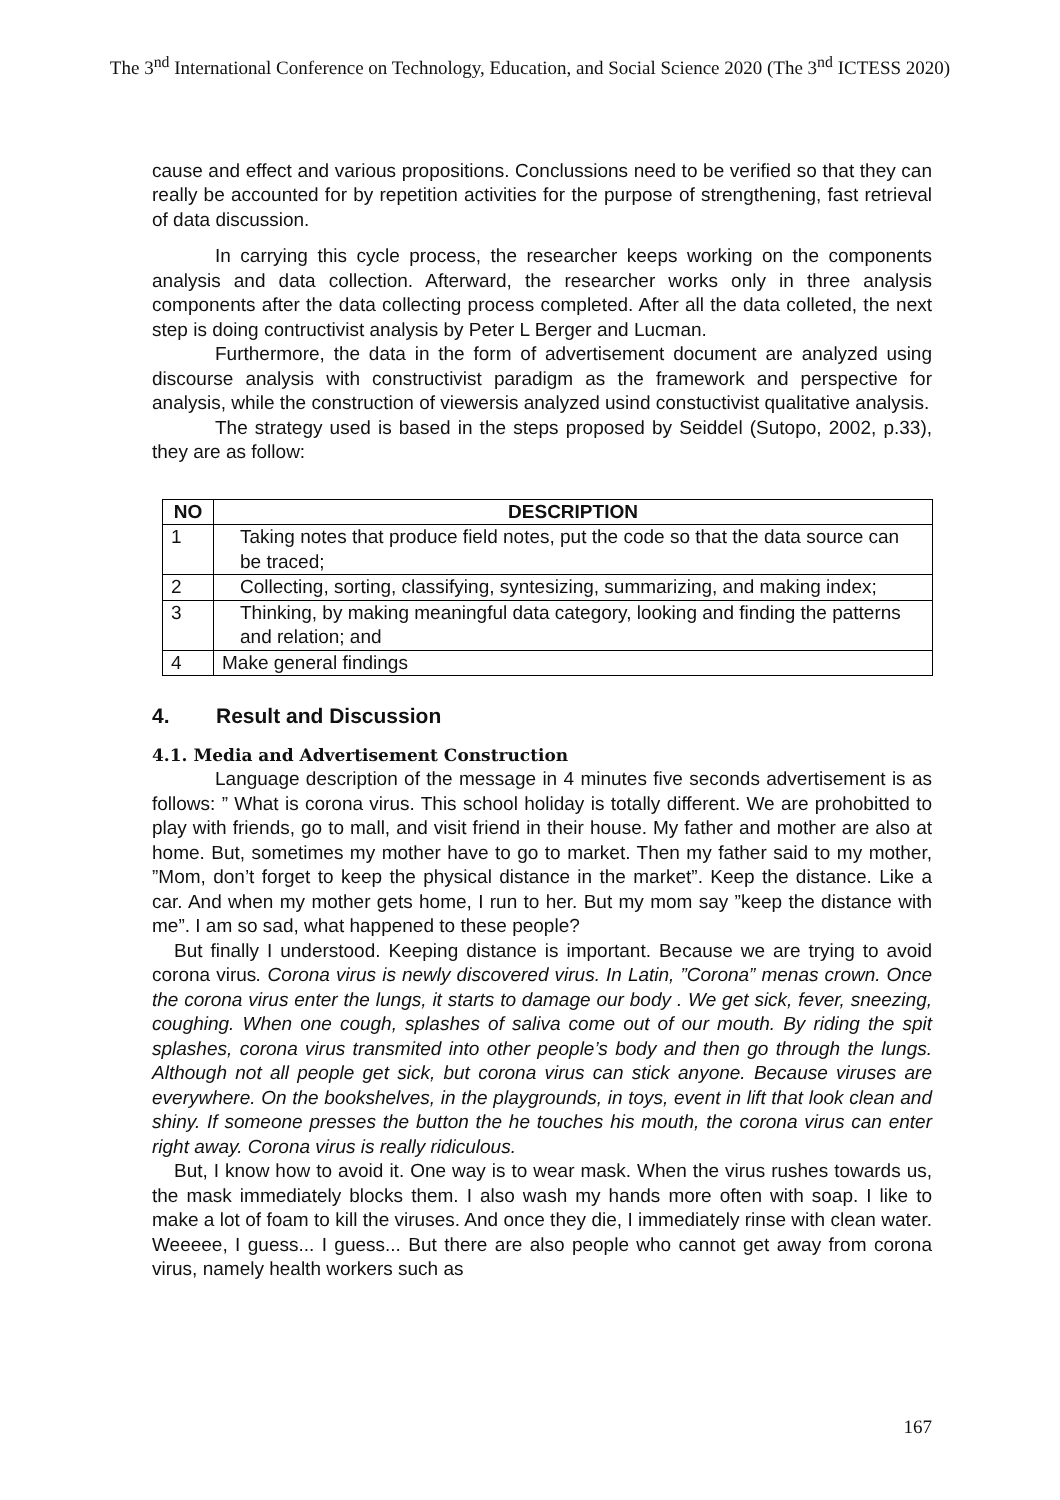The 3<sup>nd</sup> International Conference on Technology, Education, and Social Science 2020 (The 3<sup>nd</sup> ICTESS 2020)
cause and effect and various propositions. Conclussions need to be verified so that they can really be accounted for by repetition activities for the purpose of strengthening, fast retrieval of data discussion.
In carrying this cycle process, the researcher keeps working on the components analysis and data collection. Afterward, the researcher works only in three analysis components after the data collecting process completed. After all the data colleted, the next step is doing contructivist analysis by Peter L Berger and Lucman.
Furthermore, the data in the form of advertisement document are analyzed using discourse analysis with constructivist paradigm as the framework and perspective for analysis, while the construction of viewersis analyzed usind constuctivist qualitative analysis.
The strategy used is based in the steps proposed by Seiddel (Sutopo, 2002, p.33), they are as follow:
| NO | DESCRIPTION |
| --- | --- |
| 1 | Taking notes that produce field notes, put the code so that the data source can be traced; |
| 2 | Collecting, sorting, classifying, syntesizing, summarizing, and making index; |
| 3 | Thinking, by making meaningful data category, looking and finding the patterns and relation; and |
| 4 | Make general findings |
4. Result and Discussion
4.1. Media and Advertisement Construction
Language description of the message in 4 minutes five seconds advertisement is as follows: ” What is corona virus. This school holiday is totally different. We are prohobitted to play with friends, go to mall, and visit friend in their house. My father and mother are also at home. But, sometimes my mother have to go to market. Then my father said to my mother, ”Mom, don’t forget to keep the physical distance in the market”. Keep the distance. Like a car. And when my mother gets home, I run to her. But my mom say ”keep the distance with me”. I am so sad, what happened to these people?
But finally I understood. Keeping distance is important. Because we are trying to avoid corona virus. Corona virus is newly discovered virus. In Latin, ”Corona” menas crown. Once the corona virus enter the lungs, it starts to damage our body . We get sick, fever, sneezing, coughing. When one cough, splashes of saliva come out of our mouth. By riding the spit splashes, corona virus transmited into other people’s body and then go through the lungs. Although not all people get sick, but corona virus can stick anyone. Because viruses are everywhere. On the bookshelves, in the playgrounds, in toys, event in lift that look clean and shiny. If someone presses the button the he touches his mouth, the corona virus can enter right away. Corona virus is really ridiculous.
But, I know how to avoid it. One way is to wear mask. When the virus rushes towards us, the mask immediately blocks them. I also wash my hands more often with soap. I like to make a lot of foam to kill the viruses. And once they die, I immediately rinse with clean water. Weeeee, I guess... I guess... But there are also people who cannot get away from corona virus, namely health workers such as
167